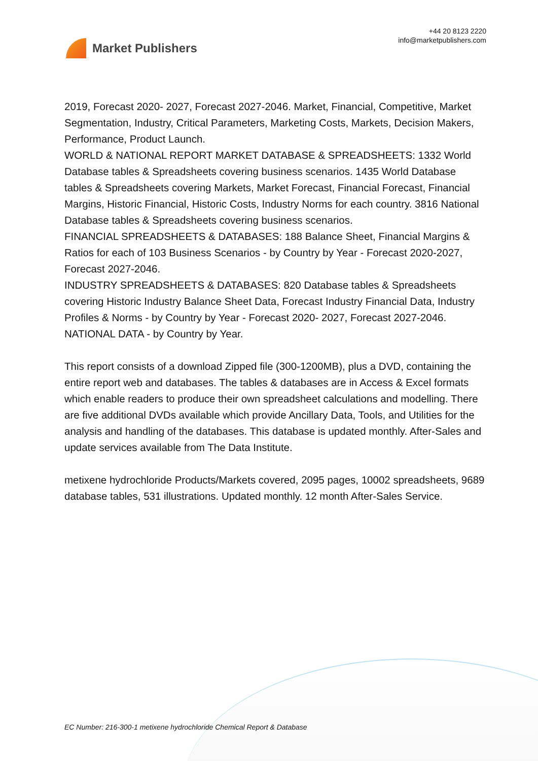Market Publishers
+44 20 8123 2220
info@marketpublishers.com
2019, Forecast 2020- 2027, Forecast 2027-2046. Market, Financial, Competitive, Market Segmentation, Industry, Critical Parameters, Marketing Costs, Markets, Decision Makers, Performance, Product Launch.
WORLD & NATIONAL REPORT MARKET DATABASE & SPREADSHEETS: 1332 World Database tables & Spreadsheets covering business scenarios. 1435 World Database tables & Spreadsheets covering Markets, Market Forecast, Financial Forecast, Financial Margins, Historic Financial, Historic Costs, Industry Norms for each country. 3816 National Database tables & Spreadsheets covering business scenarios.
FINANCIAL SPREADSHEETS & DATABASES: 188 Balance Sheet, Financial Margins & Ratios for each of 103 Business Scenarios - by Country by Year - Forecast 2020-2027, Forecast 2027-2046.
INDUSTRY SPREADSHEETS & DATABASES: 820 Database tables & Spreadsheets covering Historic Industry Balance Sheet Data, Forecast Industry Financial Data, Industry Profiles & Norms - by Country by Year - Forecast 2020- 2027, Forecast 2027-2046.
NATIONAL DATA - by Country by Year.
This report consists of a download Zipped file (300-1200MB), plus a DVD, containing the entire report web and databases. The tables & databases are in Access & Excel formats which enable readers to produce their own spreadsheet calculations and modelling. There are five additional DVDs available which provide Ancillary Data, Tools, and Utilities for the analysis and handling of the databases. This database is updated monthly. After-Sales and update services available from The Data Institute.
metixene hydrochloride Products/Markets covered, 2095 pages, 10002 spreadsheets, 9689 database tables, 531 illustrations. Updated monthly. 12 month After-Sales Service.
EC Number: 216-300-1 metixene hydrochloride Chemical Report & Database